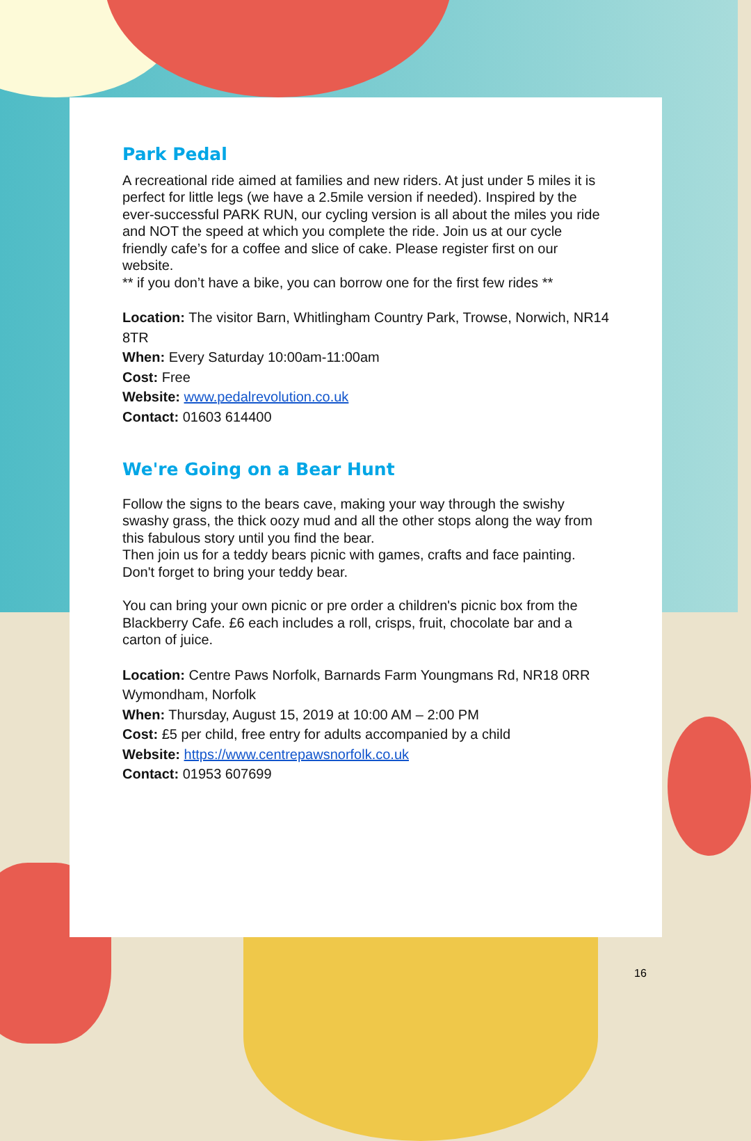Park Pedal
A recreational ride aimed at families and new riders. At just under 5 miles it is perfect for little legs (we have a 2.5mile version if needed). Inspired by the ever-successful PARK RUN, our cycling version is all about the miles you ride and NOT the speed at which you complete the ride. Join us at our cycle friendly cafe’s for a coffee and slice of cake. Please register first on our website.
** if you don’t have a bike, you can borrow one for the first few rides **
Location: The visitor Barn, Whitlingham Country Park, Trowse, Norwich, NR14 8TR
When: Every Saturday 10:00am-11:00am
Cost: Free
Website: www.pedalrevolution.co.uk
Contact: 01603 614400
We're Going on a Bear Hunt
Follow the signs to the bears cave, making your way through the swishy swashy grass, the thick oozy mud and all the other stops along the way from this fabulous story until you find the bear.
Then join us for a teddy bears picnic with games, crafts and face painting. Don't forget to bring your teddy bear.
You can bring your own picnic or pre order a children's picnic box from the Blackberry Cafe. £6 each includes a roll, crisps, fruit, chocolate bar and a carton of juice.
Location: Centre Paws Norfolk, Barnards Farm Youngmans Rd, NR18 0RR Wymondham, Norfolk
When: Thursday, August 15, 2019 at 10:00 AM – 2:00 PM
Cost: £5 per child, free entry for adults accompanied by a child
Website: https://www.centrepawsnorfolk.co.uk
Contact: 01953 607699
16